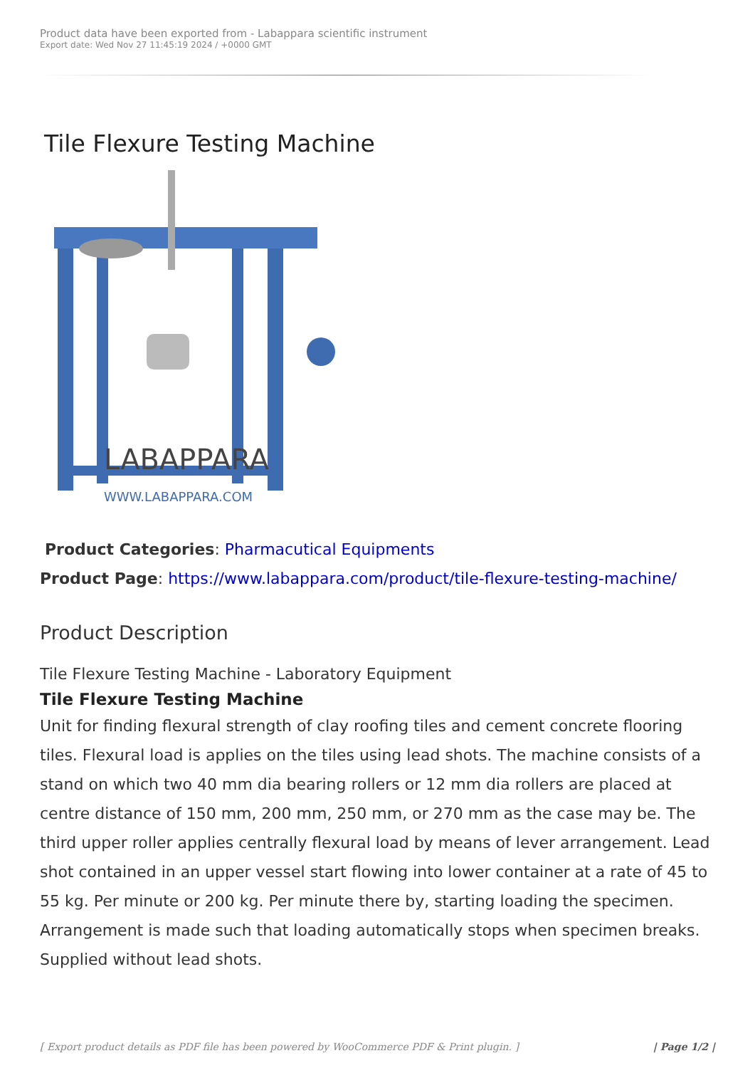Product data have been exported from - Labappara scientific instrument
Export date: Wed Nov 27 11:45:19 2024 / +0000 GMT
Tile Flexure Testing Machine
LABAPPARA
WWW.LABAPPARA.COM
Product Categories: Pharmacutical Equipments
Product Page: https://www.labappara.com/product/tile-flexure-testing-machine/
Product Description
Tile Flexure Testing Machine - Laboratory Equipment
Tile Flexure Testing Machine
Unit for finding flexural strength of clay roofing tiles and cement concrete flooring tiles. Flexural load is applies on the tiles using lead shots. The machine consists of a stand on which two 40 mm dia bearing rollers or 12 mm dia rollers are placed at centre distance of 150 mm, 200 mm, 250 mm, or 270 mm as the case may be. The third upper roller applies centrally flexural load by means of lever arrangement. Lead shot contained in an upper vessel start flowing into lower container at a rate of 45 to 55 kg. Per minute or 200 kg. Per minute there by, starting loading the specimen. Arrangement is made such that loading automatically stops when specimen breaks. Supplied without lead shots.
[ Export product details as PDF file has been powered by WooCommerce PDF & Print plugin. ] | Page 1/2 |